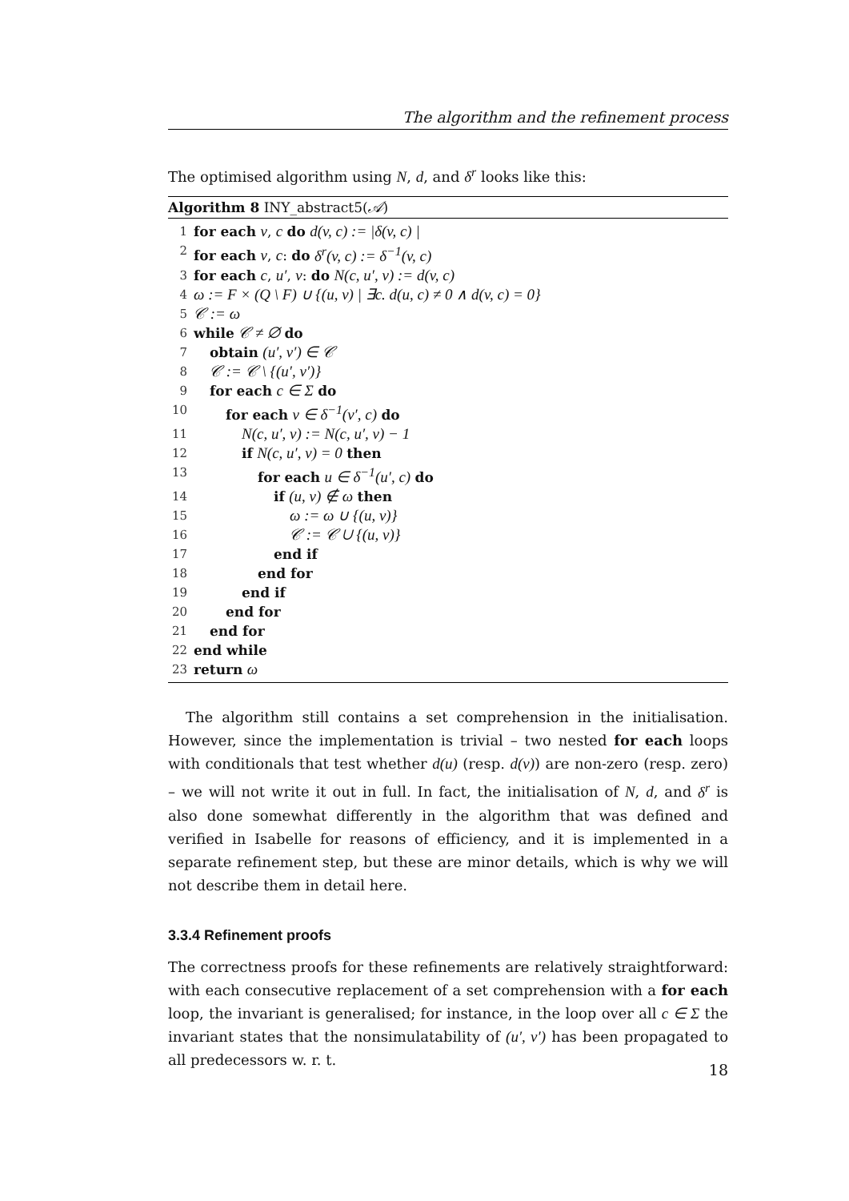The algorithm and the refinement process
The optimised algorithm using N, d, and δ<sup>r</sup> looks like this:
Algorithm 8 INY_abstract5(𝒜)
1 for each v, c do d(v, c) := |δ(v, c) |
2 for each v, c: do δ<sup>r</sup>(v, c) := δ<sup>−1</sup>(v, c)
3 for each c, u′, v: do N(c, u′, v) := d(v, c)
4 ω := F × (Q \ F) ∪ {(u, v) | ∃c. d(u, c) ≠ 0 ∧ d(v, c) = 0}
5 𝒞 := ω
6 while 𝒞 ≠ ∅ do
7 obtain (u′, v′) ∈ 𝒞
8 𝒞 := 𝒞 \ {(u′, v′)}
9 for each c ∈ Σ do
10 for each v ∈ δ<sup>−1</sup>(v′, c) do
11 N(c, u′, v) := N(c, u′, v) − 1
12 if N(c, u′, v) = 0 then
13 for each u ∈ δ<sup>−1</sup>(u′, c) do
14 if (u, v) ∉ ω then
15 ω := ω ∪ {(u, v)}
16 𝒞 := 𝒞 ∪ {(u, v)}
17 end if
18 end for
19 end if
20 end for
21 end for
22 end while
23 return ω
The algorithm still contains a set comprehension in the initialisation. However, since the implementation is trivial – two nested for each loops with conditionals that test whether d(u) (resp. d(v)) are non-zero (resp. zero) – we will not write it out in full. In fact, the initialisation of N, d, and δ<sup>r</sup> is also done somewhat differently in the algorithm that was defined and verified in Isabelle for reasons of efficiency, and it is implemented in a separate refinement step, but these are minor details, which is why we will not describe them in detail here.
3.3.4 Refinement proofs
The correctness proofs for these refinements are relatively straightforward: with each consecutive replacement of a set comprehension with a for each loop, the invariant is generalised; for instance, in the loop over all c ∈ Σ the invariant states that the nonsimulatability of (u′, v′) has been propagated to all predecessors w. r. t.
18